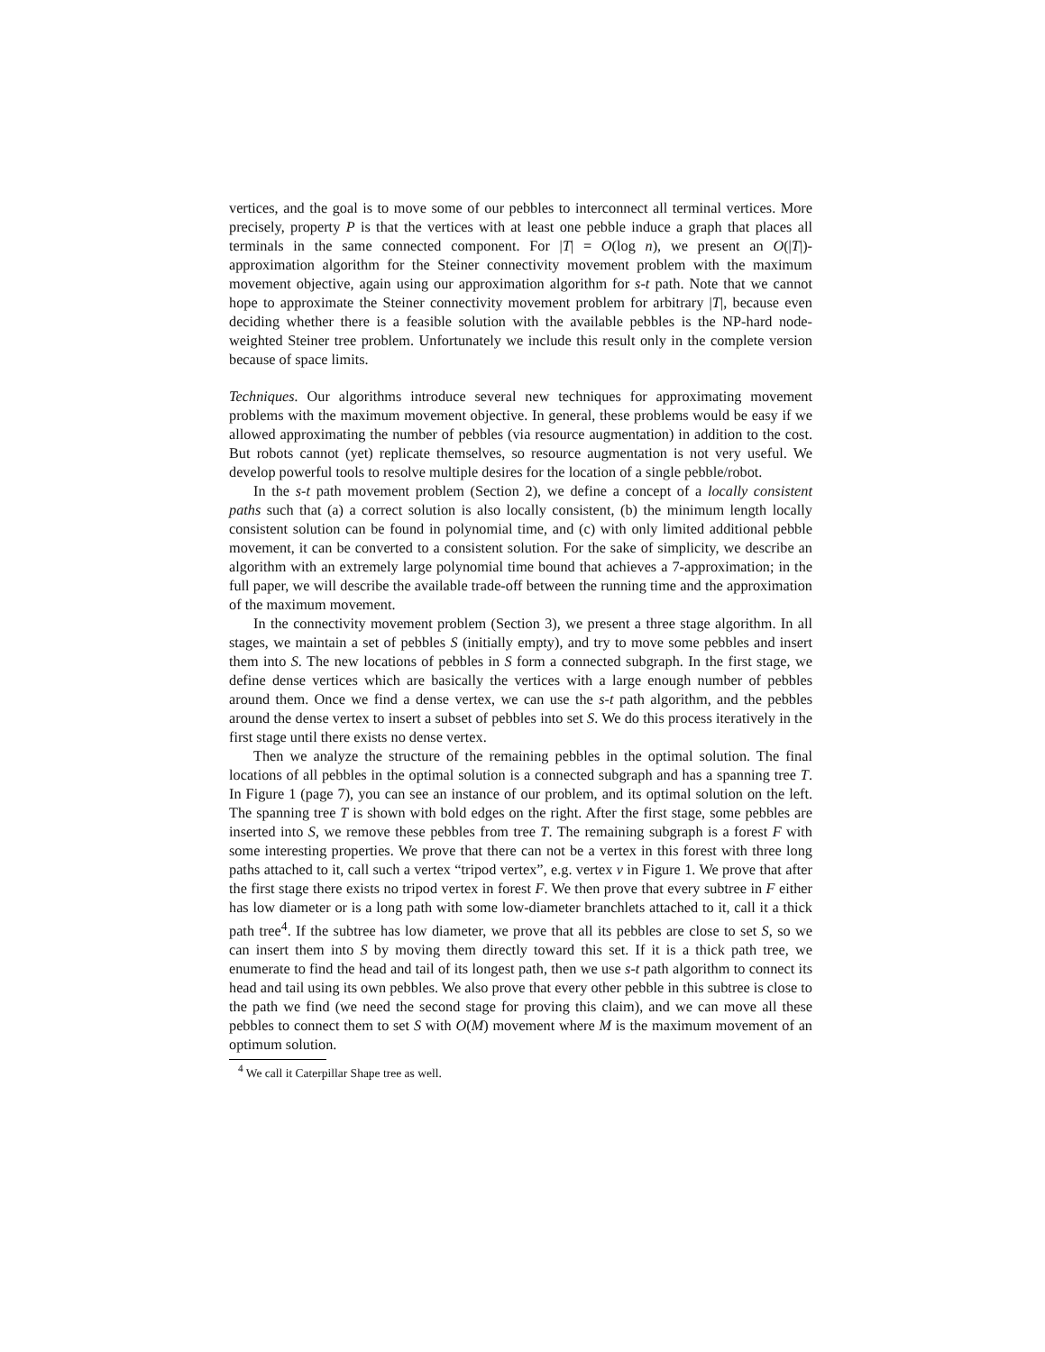vertices, and the goal is to move some of our pebbles to interconnect all terminal vertices. More precisely, property P is that the vertices with at least one pebble induce a graph that places all terminals in the same connected component. For |T| = O(log n), we present an O(|T|)-approximation algorithm for the Steiner connectivity movement problem with the maximum movement objective, again using our approximation algorithm for s-t path. Note that we cannot hope to approximate the Steiner connectivity movement problem for arbitrary |T|, because even deciding whether there is a feasible solution with the available pebbles is the NP-hard node-weighted Steiner tree problem. Unfortunately we include this result only in the complete version because of space limits.
Techniques. Our algorithms introduce several new techniques for approximating movement problems with the maximum movement objective. In general, these problems would be easy if we allowed approximating the number of pebbles (via resource augmentation) in addition to the cost. But robots cannot (yet) replicate themselves, so resource augmentation is not very useful. We develop powerful tools to resolve multiple desires for the location of a single pebble/robot.
In the s-t path movement problem (Section 2), we define a concept of a locally consistent paths such that (a) a correct solution is also locally consistent, (b) the minimum length locally consistent solution can be found in polynomial time, and (c) with only limited additional pebble movement, it can be converted to a consistent solution. For the sake of simplicity, we describe an algorithm with an extremely large polynomial time bound that achieves a 7-approximation; in the full paper, we will describe the available trade-off between the running time and the approximation of the maximum movement.
In the connectivity movement problem (Section 3), we present a three stage algorithm. In all stages, we maintain a set of pebbles S (initially empty), and try to move some pebbles and insert them into S. The new locations of pebbles in S form a connected subgraph. In the first stage, we define dense vertices which are basically the vertices with a large enough number of pebbles around them. Once we find a dense vertex, we can use the s-t path algorithm, and the pebbles around the dense vertex to insert a subset of pebbles into set S. We do this process iteratively in the first stage until there exists no dense vertex.
Then we analyze the structure of the remaining pebbles in the optimal solution. The final locations of all pebbles in the optimal solution is a connected subgraph and has a spanning tree T. In Figure 1 (page 7), you can see an instance of our problem, and its optimal solution on the left. The spanning tree T is shown with bold edges on the right. After the first stage, some pebbles are inserted into S, we remove these pebbles from tree T. The remaining subgraph is a forest F with some interesting properties. We prove that there can not be a vertex in this forest with three long paths attached to it, call such a vertex “tripod vertex”, e.g. vertex v in Figure 1. We prove that after the first stage there exists no tripod vertex in forest F. We then prove that every subtree in F either has low diameter or is a long path with some low-diameter branchlets attached to it, call it a thick path tree<sup>4</sup>. If the subtree has low diameter, we prove that all its pebbles are close to set S, so we can insert them into S by moving them directly toward this set. If it is a thick path tree, we enumerate to find the head and tail of its longest path, then we use s-t path algorithm to connect its head and tail using its own pebbles. We also prove that every other pebble in this subtree is close to the path we find (we need the second stage for proving this claim), and we can move all these pebbles to connect them to set S with O(M) movement where M is the maximum movement of an optimum solution.
<sup>4</sup> We call it Caterpillar Shape tree as well.